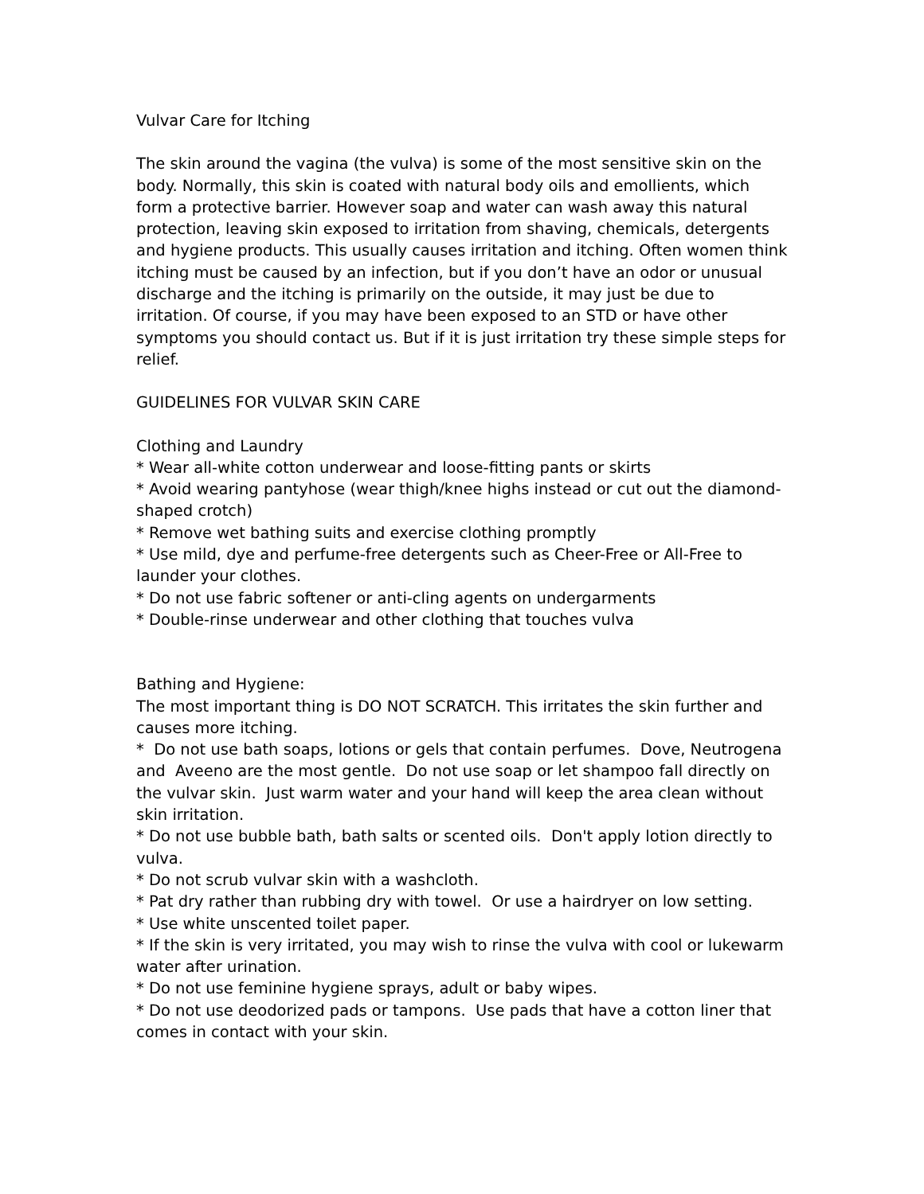Vulvar Care for Itching
The skin around the vagina (the vulva) is some of the most sensitive skin on the body. Normally, this skin is coated with natural body oils and emollients, which form a protective barrier. However soap and water can wash away this natural protection, leaving skin exposed to irritation from shaving, chemicals, detergents and hygiene products. This usually causes irritation and itching. Often women think itching must be caused by an infection, but if you don’t have an odor or unusual discharge and the itching is primarily on the outside, it may just be due to irritation. Of course, if you may have been exposed to an STD or have other symptoms you should contact us. But if it is just irritation try these simple steps for relief.
GUIDELINES FOR VULVAR SKIN CARE
Clothing and Laundry
* Wear all-white cotton underwear and loose-fitting pants or skirts
* Avoid wearing pantyhose (wear thigh/knee highs instead or cut out the diamond-shaped crotch)
* Remove wet bathing suits and exercise clothing promptly
* Use mild, dye and perfume-free detergents such as Cheer-Free or All-Free to launder your clothes.
* Do not use fabric softener or anti-cling agents on undergarments
* Double-rinse underwear and other clothing that touches vulva
Bathing and Hygiene:
The most important thing is DO NOT SCRATCH. This irritates the skin further and causes more itching.
* Do not use bath soaps, lotions or gels that contain perfumes. Dove, Neutrogena and Aveeno are the most gentle. Do not use soap or let shampoo fall directly on the vulvar skin. Just warm water and your hand will keep the area clean without skin irritation.
* Do not use bubble bath, bath salts or scented oils. Don't apply lotion directly to vulva.
* Do not scrub vulvar skin with a washcloth.
* Pat dry rather than rubbing dry with towel. Or use a hairdryer on low setting.
* Use white unscented toilet paper.
* If the skin is very irritated, you may wish to rinse the vulva with cool or lukewarm water after urination.
* Do not use feminine hygiene sprays, adult or baby wipes.
* Do not use deodorized pads or tampons. Use pads that have a cotton liner that comes in contact with your skin.